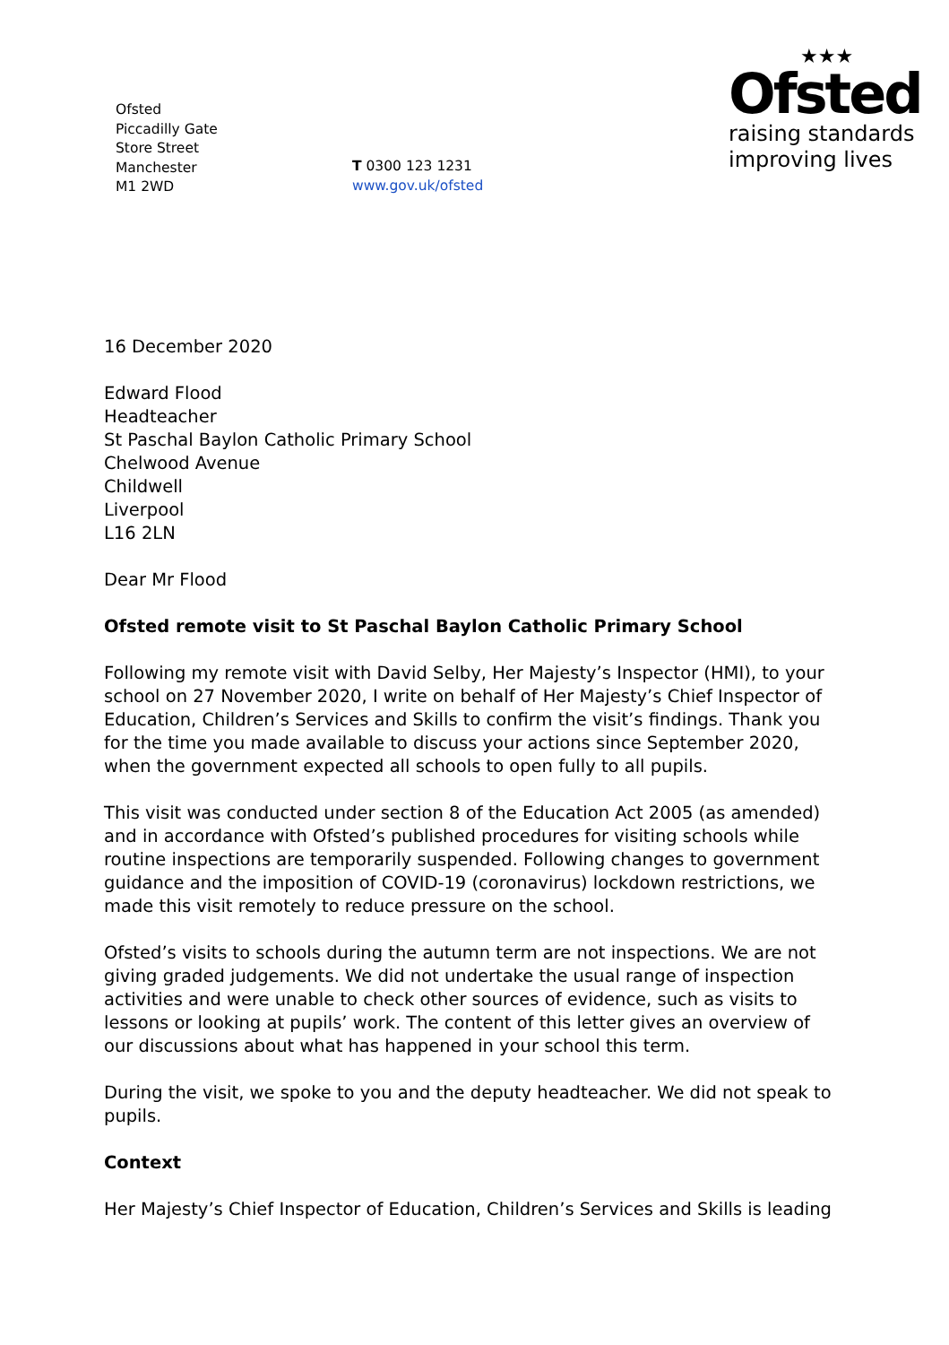Ofsted
Piccadilly Gate
Store Street
Manchester
M1 2WD
T 0300 123 1231
www.gov.uk/ofsted
★★★
Ofsted
raising standards
improving lives
16 December 2020
Edward Flood
Headteacher
St Paschal Baylon Catholic Primary School
Chelwood Avenue
Childwell
Liverpool
L16 2LN
Dear Mr Flood
Ofsted remote visit to St Paschal Baylon Catholic Primary School
Following my remote visit with David Selby, Her Majesty’s Inspector (HMI), to your school on 27 November 2020, I write on behalf of Her Majesty’s Chief Inspector of Education, Children’s Services and Skills to confirm the visit’s findings. Thank you for the time you made available to discuss your actions since September 2020, when the government expected all schools to open fully to all pupils.
This visit was conducted under section 8 of the Education Act 2005 (as amended) and in accordance with Ofsted’s published procedures for visiting schools while routine inspections are temporarily suspended. Following changes to government guidance and the imposition of COVID-19 (coronavirus) lockdown restrictions, we made this visit remotely to reduce pressure on the school.
Ofsted’s visits to schools during the autumn term are not inspections. We are not giving graded judgements. We did not undertake the usual range of inspection activities and were unable to check other sources of evidence, such as visits to lessons or looking at pupils’ work. The content of this letter gives an overview of our discussions about what has happened in your school this term.
During the visit, we spoke to you and the deputy headteacher. We did not speak to pupils.
Context
Her Majesty’s Chief Inspector of Education, Children’s Services and Skills is leading